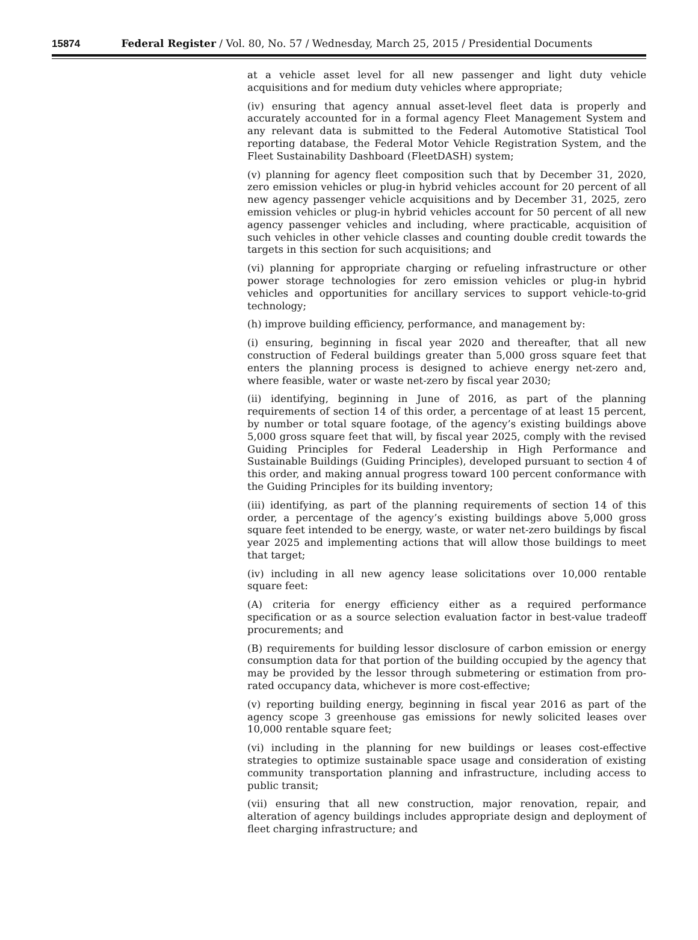15874 Federal Register / Vol. 80, No. 57 / Wednesday, March 25, 2015 / Presidential Documents
at a vehicle asset level for all new passenger and light duty vehicle acquisitions and for medium duty vehicles where appropriate;
(iv) ensuring that agency annual asset-level fleet data is properly and accurately accounted for in a formal agency Fleet Management System and any relevant data is submitted to the Federal Automotive Statistical Tool reporting database, the Federal Motor Vehicle Registration System, and the Fleet Sustainability Dashboard (FleetDASH) system;
(v) planning for agency fleet composition such that by December 31, 2020, zero emission vehicles or plug-in hybrid vehicles account for 20 percent of all new agency passenger vehicle acquisitions and by December 31, 2025, zero emission vehicles or plug-in hybrid vehicles account for 50 percent of all new agency passenger vehicles and including, where practicable, acquisition of such vehicles in other vehicle classes and counting double credit towards the targets in this section for such acquisitions; and
(vi) planning for appropriate charging or refueling infrastructure or other power storage technologies for zero emission vehicles or plug-in hybrid vehicles and opportunities for ancillary services to support vehicle-to-grid technology;
(h) improve building efficiency, performance, and management by:
(i) ensuring, beginning in fiscal year 2020 and thereafter, that all new construction of Federal buildings greater than 5,000 gross square feet that enters the planning process is designed to achieve energy net-zero and, where feasible, water or waste net-zero by fiscal year 2030;
(ii) identifying, beginning in June of 2016, as part of the planning requirements of section 14 of this order, a percentage of at least 15 percent, by number or total square footage, of the agency’s existing buildings above 5,000 gross square feet that will, by fiscal year 2025, comply with the revised Guiding Principles for Federal Leadership in High Performance and Sustainable Buildings (Guiding Principles), developed pursuant to section 4 of this order, and making annual progress toward 100 percent conformance with the Guiding Principles for its building inventory;
(iii) identifying, as part of the planning requirements of section 14 of this order, a percentage of the agency’s existing buildings above 5,000 gross square feet intended to be energy, waste, or water net-zero buildings by fiscal year 2025 and implementing actions that will allow those buildings to meet that target;
(iv) including in all new agency lease solicitations over 10,000 rentable square feet:
(A) criteria for energy efficiency either as a required performance specification or as a source selection evaluation factor in best-value tradeoff procurements; and
(B) requirements for building lessor disclosure of carbon emission or energy consumption data for that portion of the building occupied by the agency that may be provided by the lessor through submetering or estimation from pro-rated occupancy data, whichever is more cost-effective;
(v) reporting building energy, beginning in fiscal year 2016 as part of the agency scope 3 greenhouse gas emissions for newly solicited leases over 10,000 rentable square feet;
(vi) including in the planning for new buildings or leases cost-effective strategies to optimize sustainable space usage and consideration of existing community transportation planning and infrastructure, including access to public transit;
(vii) ensuring that all new construction, major renovation, repair, and alteration of agency buildings includes appropriate design and deployment of fleet charging infrastructure; and